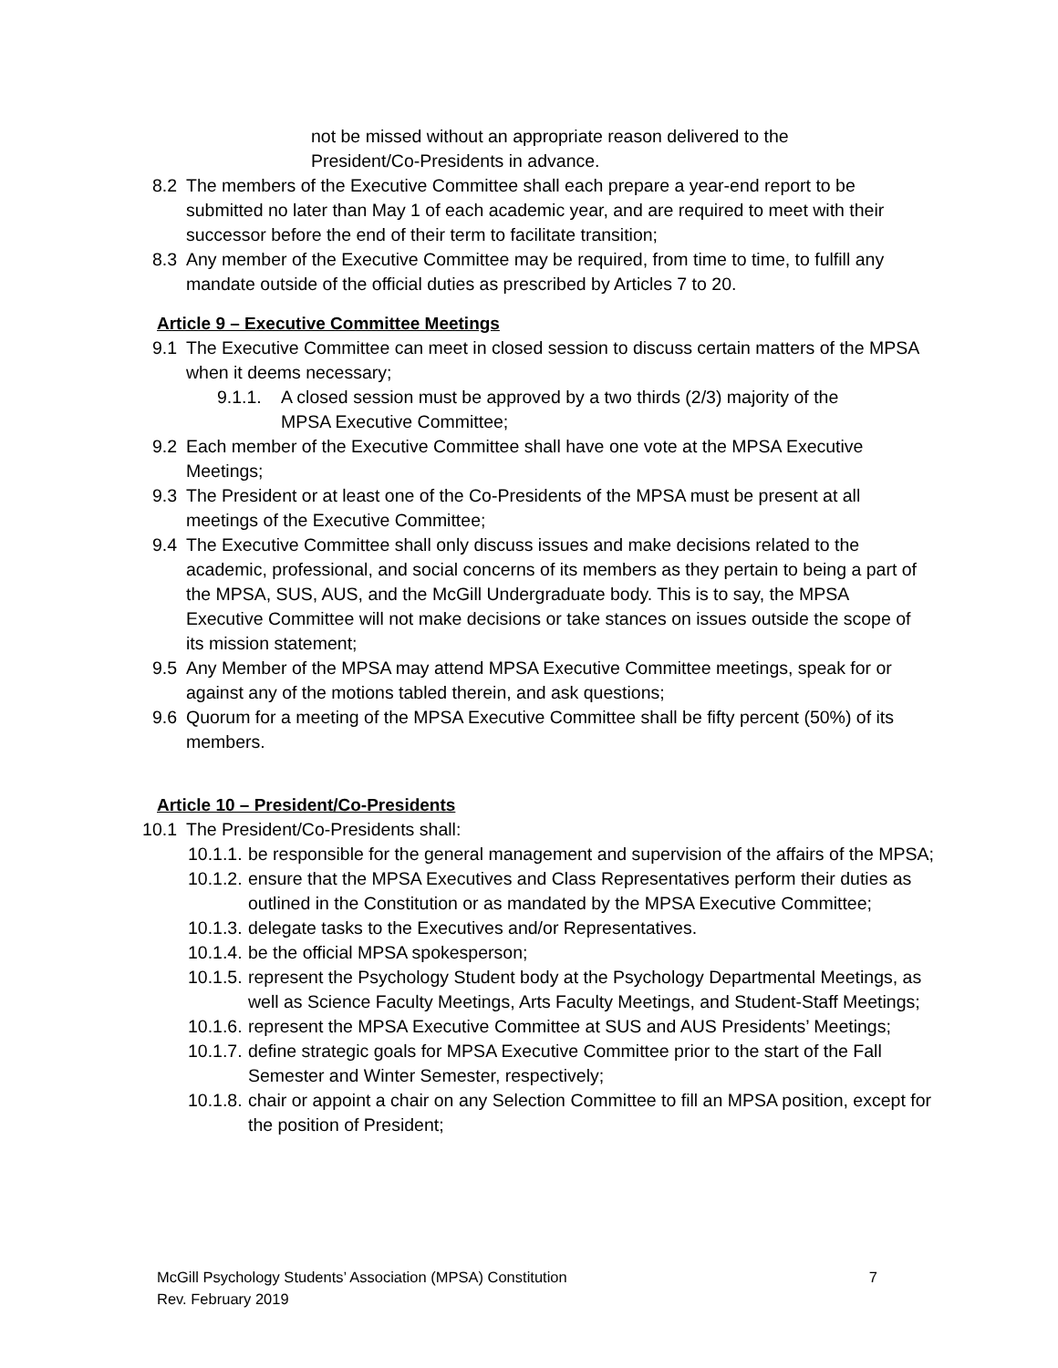not be missed without an appropriate reason delivered to the President/Co-Presidents in advance.
8.2 The members of the Executive Committee shall each prepare a year-end report to be submitted no later than May 1 of each academic year, and are required to meet with their successor before the end of their term to facilitate transition;
8.3 Any member of the Executive Committee may be required, from time to time, to fulfill any mandate outside of the official duties as prescribed by Articles 7 to 20.
Article 9 – Executive Committee Meetings
9.1 The Executive Committee can meet in closed session to discuss certain matters of the MPSA when it deems necessary;
9.1.1. A closed session must be approved by a two thirds (2/3) majority of the MPSA Executive Committee;
9.2 Each member of the Executive Committee shall have one vote at the MPSA Executive Meetings;
9.3 The President or at least one of the Co-Presidents of the MPSA must be present at all meetings of the Executive Committee;
9.4 The Executive Committee shall only discuss issues and make decisions related to the academic, professional, and social concerns of its members as they pertain to being a part of the MPSA, SUS, AUS, and the McGill Undergraduate body. This is to say, the MPSA Executive Committee will not make decisions or take stances on issues outside the scope of its mission statement;
9.5 Any Member of the MPSA may attend MPSA Executive Committee meetings, speak for or against any of the motions tabled therein, and ask questions;
9.6 Quorum for a meeting of the MPSA Executive Committee shall be fifty percent (50%) of its members.
Article 10 – President/Co-Presidents
10.1 The President/Co-Presidents shall:
10.1.1. be responsible for the general management and supervision of the affairs of the MPSA;
10.1.2. ensure that the MPSA Executives and Class Representatives perform their duties as outlined in the Constitution or as mandated by the MPSA Executive Committee;
10.1.3. delegate tasks to the Executives and/or Representatives.
10.1.4. be the official MPSA spokesperson;
10.1.5. represent the Psychology Student body at the Psychology Departmental Meetings, as well as Science Faculty Meetings, Arts Faculty Meetings, and Student-Staff Meetings;
10.1.6. represent the MPSA Executive Committee at SUS and AUS Presidents’ Meetings;
10.1.7. define strategic goals for MPSA Executive Committee prior to the start of the Fall Semester and Winter Semester, respectively;
10.1.8. chair or appoint a chair on any Selection Committee to fill an MPSA position, except for the position of President;
McGill Psychology Students’ Association (MPSA) Constitution
Rev. February 2019 7